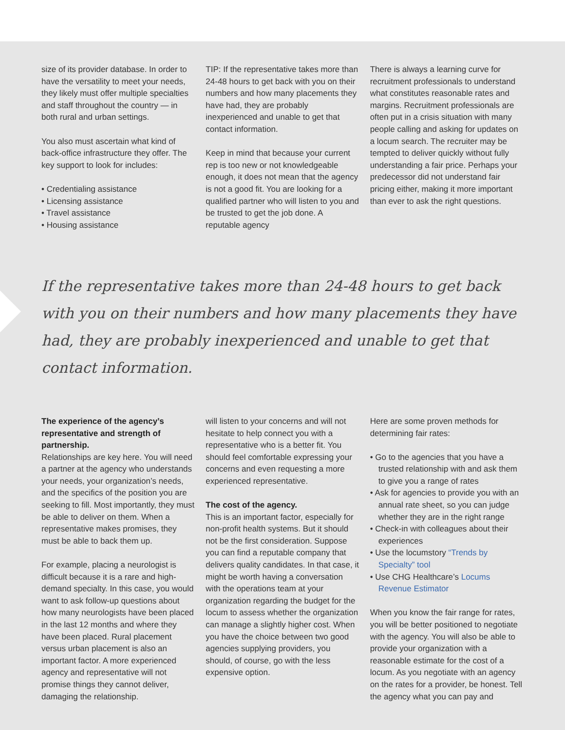size of its provider database. In order to have the versatility to meet your needs, they likely must offer multiple specialties and staff throughout the country — in both rural and urban settings.
You also must ascertain what kind of back-office infrastructure they offer. The key support to look for includes:
• Credentialing assistance
• Licensing assistance
• Travel assistance
• Housing assistance
TIP: If the representative takes more than 24-48 hours to get back with you on their numbers and how many placements they have had, they are probably inexperienced and unable to get that contact information.
Keep in mind that because your current rep is too new or not knowledgeable enough, it does not mean that the agency is not a good fit. You are looking for a qualified partner who will listen to you and be trusted to get the job done. A reputable agency
There is always a learning curve for recruitment professionals to understand what constitutes reasonable rates and margins. Recruitment professionals are often put in a crisis situation with many people calling and asking for updates on a locum search. The recruiter may be tempted to deliver quickly without fully understanding a fair price. Perhaps your predecessor did not understand fair pricing either, making it more important than ever to ask the right questions.
If the representative takes more than 24-48 hours to get back with you on their numbers and how many placements they have had, they are probably inexperienced and unable to get that contact information.
The experience of the agency’s representative and strength of partnership.
Relationships are key here. You will need a partner at the agency who understands your needs, your organization’s needs, and the specifics of the position you are seeking to fill. Most importantly, they must be able to deliver on them. When a representative makes promises, they must be able to back them up.
For example, placing a neurologist is difficult because it is a rare and high-demand specialty. In this case, you would want to ask follow-up questions about how many neurologists have been placed in the last 12 months and where they have been placed. Rural placement versus urban placement is also an important factor. A more experienced agency and representative will not promise things they cannot deliver, damaging the relationship.
will listen to your concerns and will not hesitate to help connect you with a representative who is a better fit. You should feel comfortable expressing your concerns and even requesting a more experienced representative.
The cost of the agency.
This is an important factor, especially for non-profit health systems. But it should not be the first consideration. Suppose you can find a reputable company that delivers quality candidates. In that case, it might be worth having a conversation with the operations team at your organization regarding the budget for the locum to assess whether the organization can manage a slightly higher cost. When you have the choice between two good agencies supplying providers, you should, of course, go with the less expensive option.
Here are some proven methods for determining fair rates:
• Go to the agencies that you have a trusted relationship with and ask them to give you a range of rates
• Ask for agencies to provide you with an annual rate sheet, so you can judge whether they are in the right range
• Check-in with colleagues about their experiences
• Use the locumstory “Trends by Specialty” tool
• Use CHG Healthcare’s Locums Revenue Estimator
When you know the fair range for rates, you will be better positioned to negotiate with the agency. You will also be able to provide your organization with a reasonable estimate for the cost of a locum. As you negotiate with an agency on the rates for a provider, be honest. Tell the agency what you can pay and